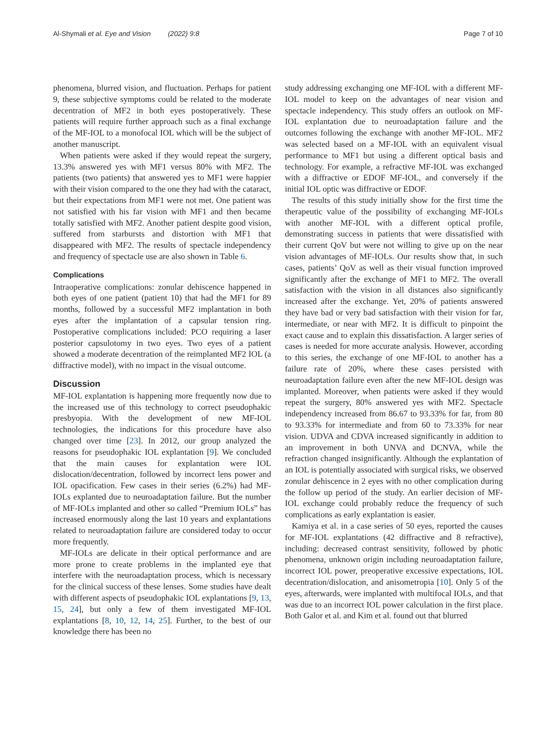Al-Shymali et al. Eye and Vision (2022) 9:8 Page 7 of 10
phenomena, blurred vision, and fluctuation. Perhaps for patient 9, these subjective symptoms could be related to the moderate decentration of MF2 in both eyes postoperatively. These patients will require further approach such as a final exchange of the MF-IOL to a monofocal IOL which will be the subject of another manuscript.
When patients were asked if they would repeat the surgery, 13.3% answered yes with MF1 versus 80% with MF2. The patients (two patients) that answered yes to MF1 were happier with their vision compared to the one they had with the cataract, but their expectations from MF1 were not met. One patient was not satisfied with his far vision with MF1 and then became totally satisfied with MF2. Another patient despite good vision, suffered from starbursts and distortion with MF1 that disappeared with MF2. The results of spectacle independency and frequency of spectacle use are also shown in Table 6.
Complications
Intraoperative complications: zonular dehiscence happened in both eyes of one patient (patient 10) that had the MF1 for 89 months, followed by a successful MF2 implantation in both eyes after the implantation of a capsular tension ring. Postoperative complications included: PCO requiring a laser posterior capsulotomy in two eyes. Two eyes of a patient showed a moderate decentration of the reimplanted MF2 IOL (a diffractive model), with no impact in the visual outcome.
Discussion
MF-IOL explantation is happening more frequently now due to the increased use of this technology to correct pseudophakic presbyopia. With the development of new MF-IOL technologies, the indications for this procedure have also changed over time [23]. In 2012, our group analyzed the reasons for pseudophakic IOL explantation [9]. We concluded that the main causes for explantation were IOL dislocation/decentration, followed by incorrect lens power and IOL opacification. Few cases in their series (6.2%) had MF-IOLs explanted due to neuroadaptation failure. But the number of MF-IOLs implanted and other so called “Premium IOLs” has increased enormously along the last 10 years and explantations related to neuroadaptation failure are considered today to occur more frequently.
MF-IOLs are delicate in their optical performance and are more prone to create problems in the implanted eye that interfere with the neuroadaptation process, which is necessary for the clinical success of these lenses. Some studies have dealt with different aspects of pseudophakic IOL explantations [9, 13, 15, 24], but only a few of them investigated MF-IOL explantations [8, 10, 12, 14, 25]. Further, to the best of our knowledge there has been no
study addressing exchanging one MF-IOL with a different MF-IOL model to keep on the advantages of near vision and spectacle independency. This study offers an outlook on MF-IOL explantation due to neuroadaptation failure and the outcomes following the exchange with another MF-IOL. MF2 was selected based on a MF-IOL with an equivalent visual performance to MF1 but using a different optical basis and technology. For example, a refractive MF-IOL was exchanged with a diffractive or EDOF MF-IOL, and conversely if the initial IOL optic was diffractive or EDOF.
The results of this study initially show for the first time the therapeutic value of the possibility of exchanging MF-IOLs with another MF-IOL with a different optical profile, demonstrating success in patients that were dissatisfied with their current QoV but were not willing to give up on the near vision advantages of MF-IOLs. Our results show that, in such cases, patients’ QoV as well as their visual function improved significantly after the exchange of MF1 to MF2. The overall satisfaction with the vision in all distances also significantly increased after the exchange. Yet, 20% of patients answered they have bad or very bad satisfaction with their vision for far, intermediate, or near with MF2. It is difficult to pinpoint the exact cause and to explain this dissatisfaction. A larger series of cases is needed for more accurate analysis. However, according to this series, the exchange of one MF-IOL to another has a failure rate of 20%, where these cases persisted with neuroadaptation failure even after the new MF-IOL design was implanted. Moreover, when patients were asked if they would repeat the surgery, 80% answered yes with MF2. Spectacle independency increased from 86.67 to 93.33% for far, from 80 to 93.33% for intermediate and from 60 to 73.33% for near vision. UDVA and CDVA increased significantly in addition to an improvement in both UNVA and DCNVA, while the refraction changed insignificantly. Although the explantation of an IOL is potentially associated with surgical risks, we observed zonular dehiscence in 2 eyes with no other complication during the follow up period of the study. An earlier decision of MF-IOL exchange could probably reduce the frequency of such complications as early explantation is easier.
Kamiya et al. in a case series of 50 eyes, reported the causes for MF-IOL explantations (42 diffractive and 8 refractive), including: decreased contrast sensitivity, followed by photic phenomena, unknown origin including neuroadaptation failure, incorrect IOL power, preoperative excessive expectations, IOL decentration/dislocation, and anisometropia [10]. Only 5 of the eyes, afterwards, were implanted with multifocal IOLs, and that was due to an incorrect IOL power calculation in the first place. Both Galor et al. and Kim et al. found out that blurred